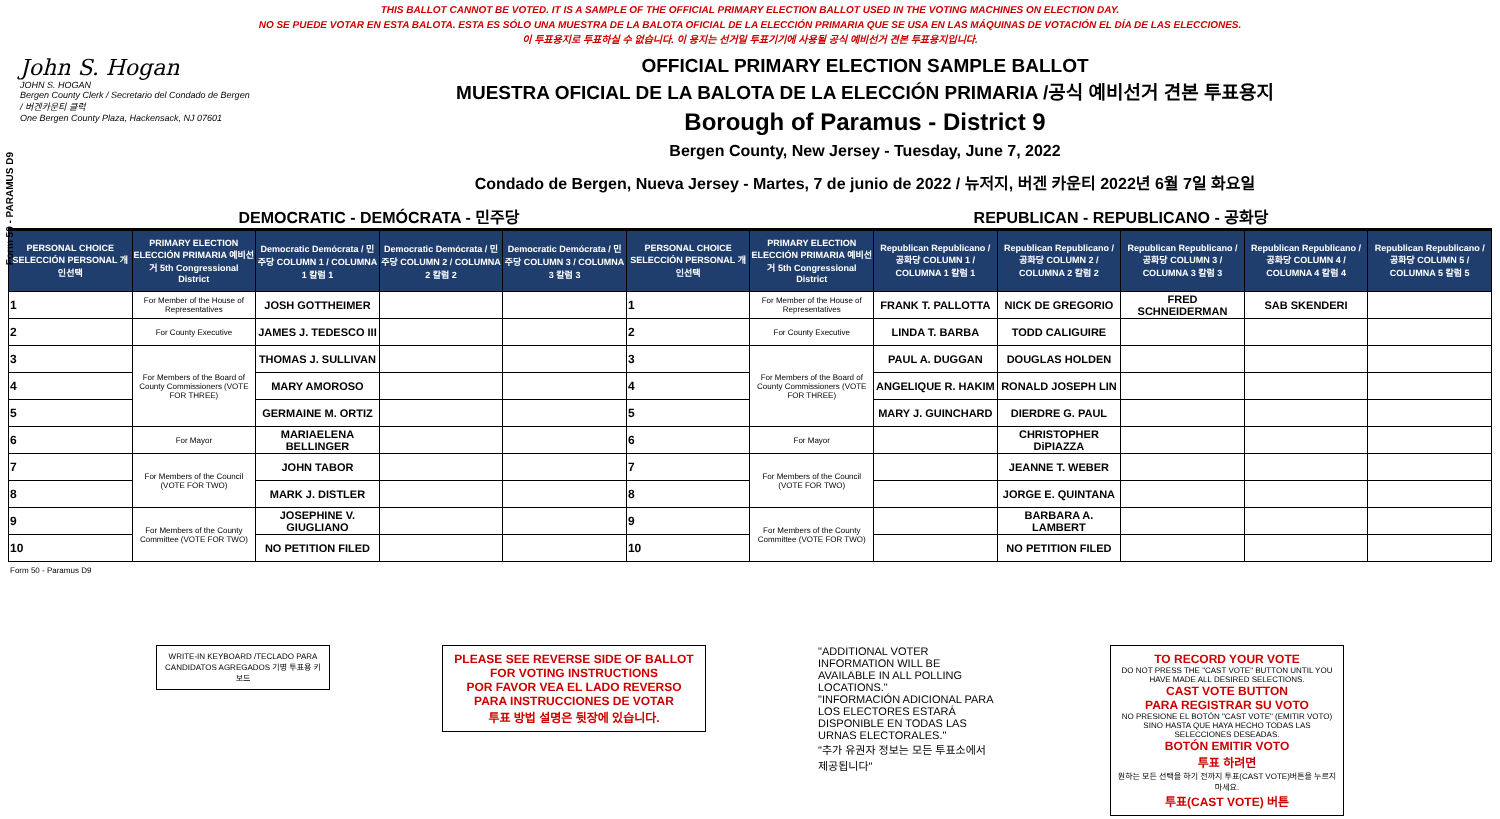Form 50 - PARAMUS D9
THIS BALLOT CANNOT BE VOTED. IT IS A SAMPLE OF THE OFFICIAL PRIMARY ELECTION BALLOT USED IN THE VOTING MACHINES ON ELECTION DAY.
NO SE PUEDE VOTAR EN ESTA BALOTA. ESTA ES SÓLO UNA MUESTRA DE LA BALOTA OFICIAL DE LA ELECCIÓN PRIMARIA QUE SE USA EN LAS MÁQUINAS DE VOTACIÓN EL DÍA DE LAS ELECCIONES.
이 투표용지로 투표하실 수 없습니다. 이 용지는 선거일 투표기기에 사용될 공식 예비선거 견본 투표용지입니다.
John S. Hogan
JOHN S. HOGAN
Bergen County Clerk / Secretario del Condado de Bergen / 버겐카운티 클럭
One Bergen County Plaza, Hackensack, NJ 07601
OFFICIAL PRIMARY ELECTION SAMPLE BALLOT
MUESTRA OFICIAL DE LA BALOTA DE LA ELECCIÓN PRIMARIA /공식 예비선거 견본 투표용지
Borough of Paramus - District 9
Bergen County, New Jersey - Tuesday, June 7, 2022
Condado de Bergen, Nueva Jersey - Martes, 7 de junio de 2022 / 뉴저지, 버겐 카운티 2022년 6월 7일 화요일
DEMOCRATIC - DEMÓCRATA - 민주당 REPUBLICAN - REPUBLICANO - 공화당
| PERSONAL CHOICE SELECCIÓN PERSONAL 개인선택 | PRIMARY ELECTION ELECCIÓN PRIMARIA 예비선거 5th Congressional District | Democratic Demócrata / 민주당 COLUMN 1 / COLUMNA 1 칼럼 1 | Democratic Demócrata / 민주당 COLUMN 2 / COLUMNA 2 칼럼 2 | Democratic Demócrata / 민주당 COLUMN 3 / COLUMNA 3 칼럼 3 | PERSONAL CHOICE SELECCIÓN PERSONAL 개인선택 | PRIMARY ELECTION ELECCIÓN PRIMARIA 예비선거 5th Congressional District | Republican Republicano / 공화당 COLUMN 1 / COLUMNA 1 칼럼 1 | Republican Republicano / 공화당 COLUMN 2 / COLUMNA 2 칼럼 2 | Republican Republicano / 공화당 COLUMN 3 / COLUMNA 3 칼럼 3 | Republican Republicano / 공화당 COLUMN 4 / COLUMNA 4 칼럼 4 | Republican Republicano / 공화당 COLUMN 5 / COLUMNA 5 칼럼 5 |
| --- | --- | --- | --- | --- | --- | --- | --- | --- | --- | --- | --- |
| 1 | For Member of the House of Representatives | JOSH GOTTHEIMER | | | 1 | For Member of the House of Representatives | FRANK T. PALLOTTA | NICK DE GREGORIO | FRED SCHNEIDERMAN | SAB SKENDERI | |
| 2 | For County Executive | JAMES J. TEDESCO III | | | 2 | For County Executive | LINDA T. BARBA | TODD CALIGUIRE | | | |
| 3 | For Members of the Board of County Commissioners (VOTE FOR THREE) | THOMAS J. SULLIVAN | | | 3 | For Members of the Board of County Commissioners (VOTE FOR THREE) | PAUL A. DUGGAN | DOUGLAS HOLDEN | | | |
| 4 | | MARY AMOROSO | | | 4 | | ANGELIQUE R. HAKIM | RONALD JOSEPH LIN | | | |
| 5 | | GERMAINE M. ORTIZ | | | 5 | | MARY J. GUINCHARD | DIERDRE G. PAUL | | | |
| 6 | For Mayor | MARIAELENA BELLINGER | | | 6 | For Mayor | | CHRISTOPHER DiPIAZZA | | | |
| 7 | For Members of the Council (VOTE FOR TWO) | JOHN TABOR | | | 7 | For Members of the Council (VOTE FOR TWO) | | JEANNE T. WEBER | | | |
| 8 | | MARK J. DISTLER | | | 8 | | | JORGE E. QUINTANA | | | |
| 9 | For Members of the County Committee (VOTE FOR TWO) | JOSEPHINE V. GIUGLIANO | | | 9 | For Members of the County Committee (VOTE FOR TWO) | | BARBARA A. LAMBERT | | | |
| 10 | | NO PETITION FILED | | | 10 | | | NO PETITION FILED | | | |
Form 50 - Paramus D9
WRITE-IN KEYBOARD /TECLADO PARA CANDIDATOS AGREGADOS 기명 투표용 키보드
PLEASE SEE REVERSE SIDE OF BALLOT FOR VOTING INSTRUCTIONS
POR FAVOR VEA EL LADO REVERSO PARA INSTRUCCIONES DE VOTAR
투표 방법 설명은 뒷장에 있습니다.
"ADDITIONAL VOTER INFORMATION WILL BE AVAILABLE IN ALL POLLING LOCATIONS."
"INFORMACIÓN ADICIONAL PARA LOS ELECTORES ESTARÁ DISPONIBLE EN TODAS LAS URNAS ELECTORALES."
"추가 유권자 정보는 모든 투표소에서 제공됩니다"
TO RECORD YOUR VOTE
DO NOT PRESS THE "CAST VOTE" BUTTON UNTIL YOU HAVE MADE ALL DESIRED SELECTIONS.
CAST VOTE BUTTON
PARA REGISTRAR SU VOTO
NO PRESIONE EL BOTÓN "CAST VOTE" (EMITIR VOTO) SINO HASTA QUE HAYA HECHO TODAS LAS SELECCIONES DESEADAS.
BOTÓN EMITIR VOTO
투표 하려면
원하는 모든 선택을 하기 전까지 투표(CAST VOTE)버튼을 누르지 마세요.
투표(CAST VOTE) 버튼